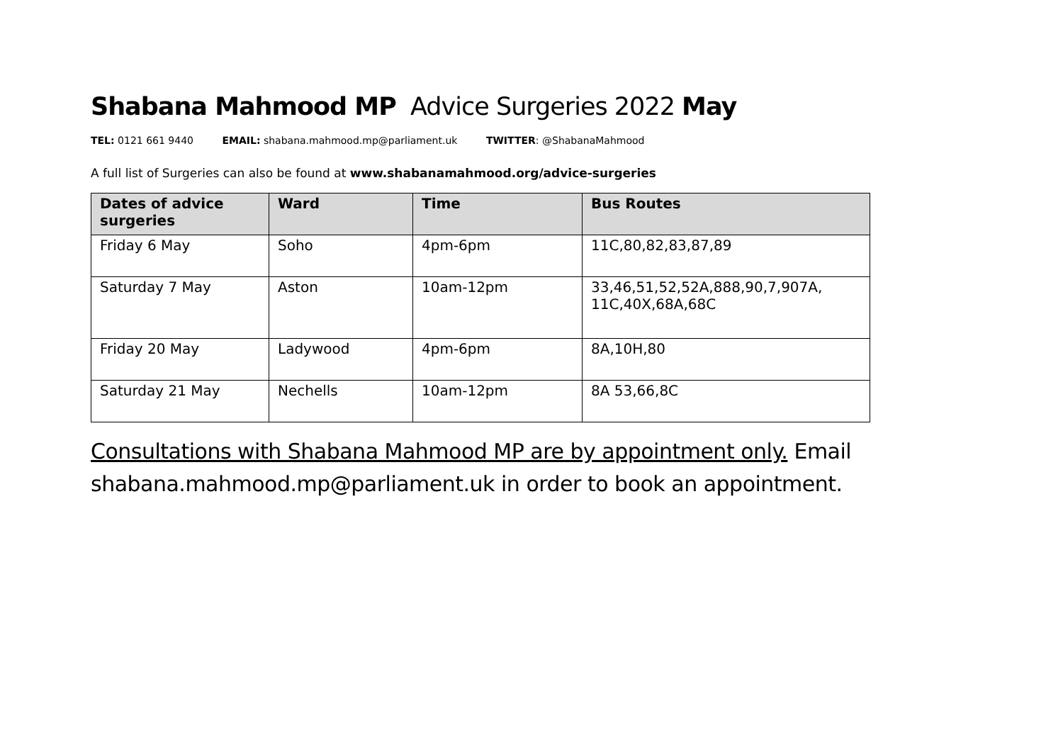Shabana Mahmood MP Advice Surgeries 2022 May
TEL: 0121 661 9440 EMAIL: shabana.mahmood.mp@parliament.uk TWITTER: @ShabanaMahmood
A full list of Surgeries can also be found at www.shabanamahmood.org/advice-surgeries
| Dates of advice surgeries | Ward | Time | Bus Routes |
| --- | --- | --- | --- |
| Friday 6 May | Soho | 4pm-6pm | 11C,80,82,83,87,89 |
| Saturday 7 May | Aston | 10am-12pm | 33,46,51,52,52A,888,90,7,907A, 11C,40X,68A,68C |
| Friday 20 May | Ladywood | 4pm-6pm | 8A,10H,80 |
| Saturday 21 May | Nechells | 10am-12pm | 8A 53,66,8C |
Consultations with Shabana Mahmood MP are by appointment only. Email shabana.mahmood.mp@parliament.uk in order to book an appointment.